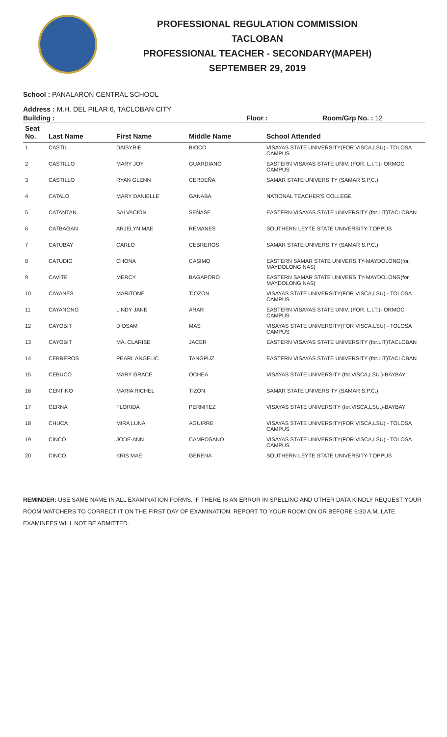PROFESSIONAL REGULATION COMMISSION
TACLOBAN
PROFESSIONAL TEACHER - SECONDARY(MAPEH)
SEPTEMBER 29, 2019
School : PANALARON CENTRAL SCHOOL
Address : M.H. DEL PILAR 6, TACLOBAN CITY
Building : Floor : Room/Grp No. : 12
| Seat No. | Last Name | First Name | Middle Name | School Attended |
| --- | --- | --- | --- | --- |
| 1 | CASTIL | DAISYRIE | BIOCO | VISAYAS STATE UNIVERSITY(FOR VISCA,LSU) - TOLOSA CAMPUS |
| 2 | CASTILLO | MARY JOY | GUARDIANO | EASTERN VISAYAS STATE UNIV. (FOR. L.I.T.)- ORMOC CAMPUS |
| 3 | CASTILLO | RYAN GLENN | CERDEÑA | SAMAR STATE UNIVERSITY (SAMAR S.P.C.) |
| 4 | CATALO | MARY DANIELLE | GANABA | NATIONAL TEACHER'S COLLEGE |
| 5 | CATANTAN | SALVACION | SEÑASE | EASTERN VISAYAS STATE UNIVERSITY (for.LIT)TACLOBAN |
| 6 | CATBAGAN | ARJELYN MAE | REMANES | SOUTHERN LEYTE STATE UNIVERSITY-T.OPPUS |
| 7 | CATUBAY | CARLO | CEBREROS | SAMAR STATE UNIVERSITY (SAMAR S.P.C.) |
| 8 | CATUDIO | CHONA | CASIMO | EASTERN SAMAR STATE UNIVERSITY-MAYDOLONG(for. MAYDOLONG NAS) |
| 9 | CAVITE | MERCY | BAGAPORO | EASTERN SAMAR STATE UNIVERSITY-MAYDOLONG(for. MAYDOLONG NAS) |
| 10 | CAYANES | MARITONE | TIOZON | VISAYAS STATE UNIVERSITY(FOR VISCA,LSU) - TOLOSA CAMPUS |
| 11 | CAYANONG | LINDY JANE | ARAR | EASTERN VISAYAS STATE UNIV. (FOR. L.I.T.)- ORMOC CAMPUS |
| 12 | CAYOBIT | DIOSAM | MAS | VISAYAS STATE UNIVERSITY(FOR VISCA,LSU) - TOLOSA CAMPUS |
| 13 | CAYOBIT | MA. CLARISE | JACER | EASTERN VISAYAS STATE UNIVERSITY (for.LIT)TACLOBAN |
| 14 | CEBREROS | PEARL ANGELIC | TANGPUZ | EASTERN VISAYAS STATE UNIVERSITY (for.LIT)TACLOBAN |
| 15 | CEBUCO | MARY GRACE | OCHEA | VISAYAS STATE UNIVERSITY (for.VISCA,LSU.)-BAYBAY |
| 16 | CENTINO | MARIA RICHEL | TIZON | SAMAR STATE UNIVERSITY (SAMAR S.P.C.) |
| 17 | CERNA | FLORIDA | PERNITEZ | VISAYAS STATE UNIVERSITY (for.VISCA,LSU.)-BAYBAY |
| 18 | CHUCA | MIRA LUNA | AGUIRRE | VISAYAS STATE UNIVERSITY(FOR VISCA,LSU) - TOLOSA CAMPUS |
| 19 | CINCO | JODE-ANN | CAMPOSANO | VISAYAS STATE UNIVERSITY(FOR VISCA,LSU) - TOLOSA CAMPUS |
| 20 | CINCO | KRIS MAE | GERENA | SOUTHERN LEYTE STATE UNIVERSITY-T.OPPUS |
REMINDER: USE SAME NAME IN ALL EXAMINATION FORMS. IF THERE IS AN ERROR IN SPELLING AND OTHER DATA KINDLY REQUEST YOUR ROOM WATCHERS TO CORRECT IT ON THE FIRST DAY OF EXAMINATION. REPORT TO YOUR ROOM ON OR BEFORE 6:30 A.M. LATE EXAMINEES WILL NOT BE ADMITTED.